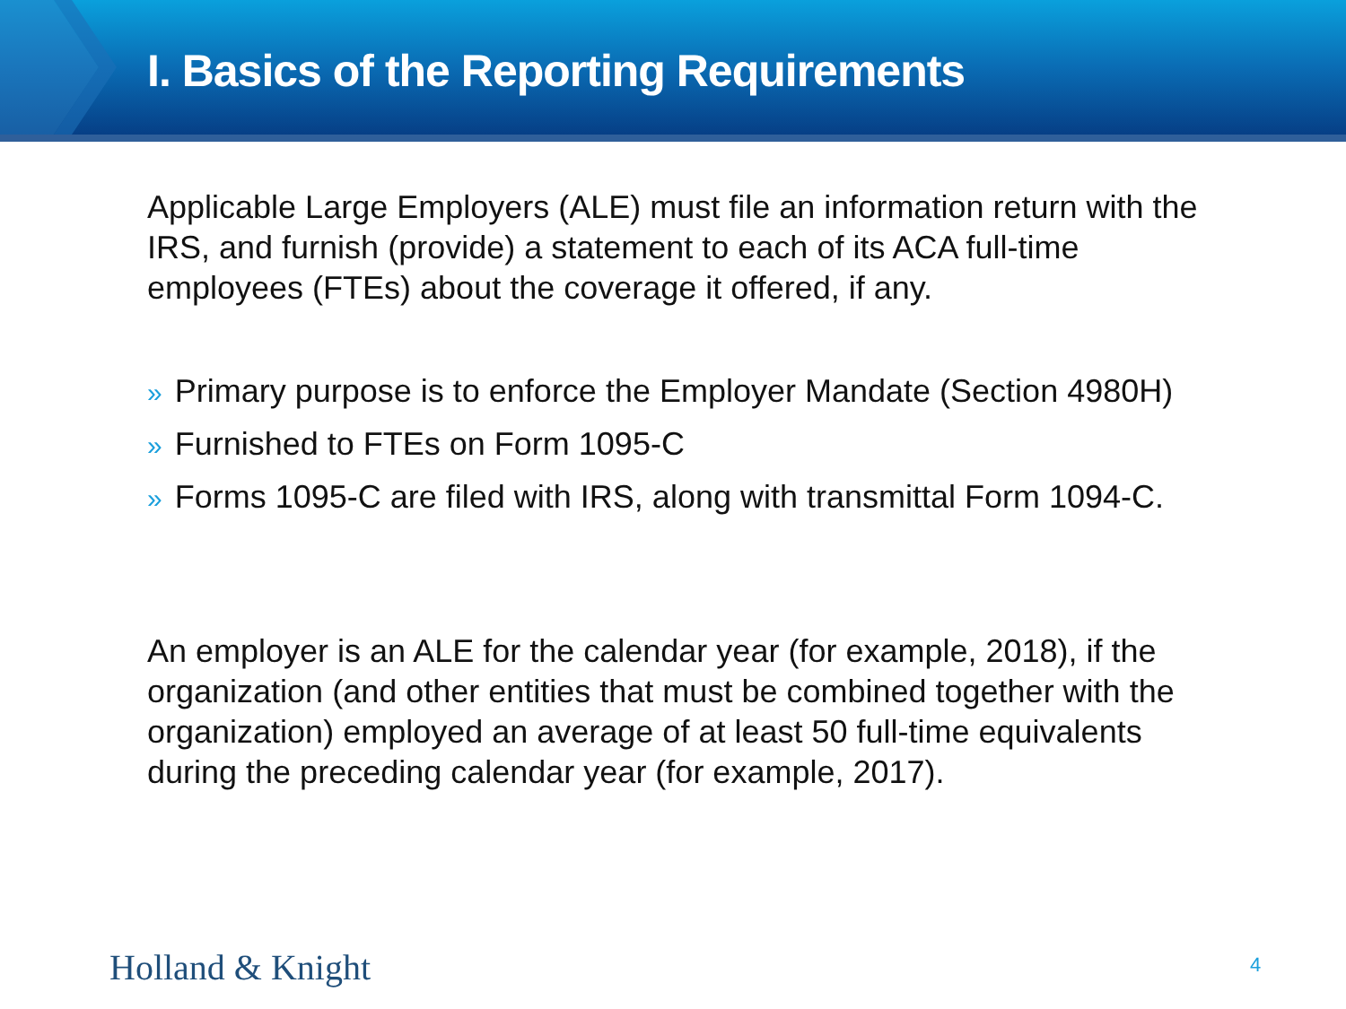I. Basics of the Reporting Requirements
Applicable Large Employers (ALE) must file an information return with the IRS, and furnish (provide) a statement to each of its ACA full-time employees (FTEs) about the coverage it offered, if any.
» Primary purpose is to enforce the Employer Mandate (Section 4980H)
» Furnished to FTEs on Form 1095-C
» Forms 1095-C are filed with IRS, along with transmittal Form 1094-C.
An employer is an ALE for the calendar year (for example, 2018), if the organization (and other entities that must be combined together with the organization) employed an average of at least 50 full-time equivalents during the preceding calendar year (for example, 2017).
Holland & Knight 4